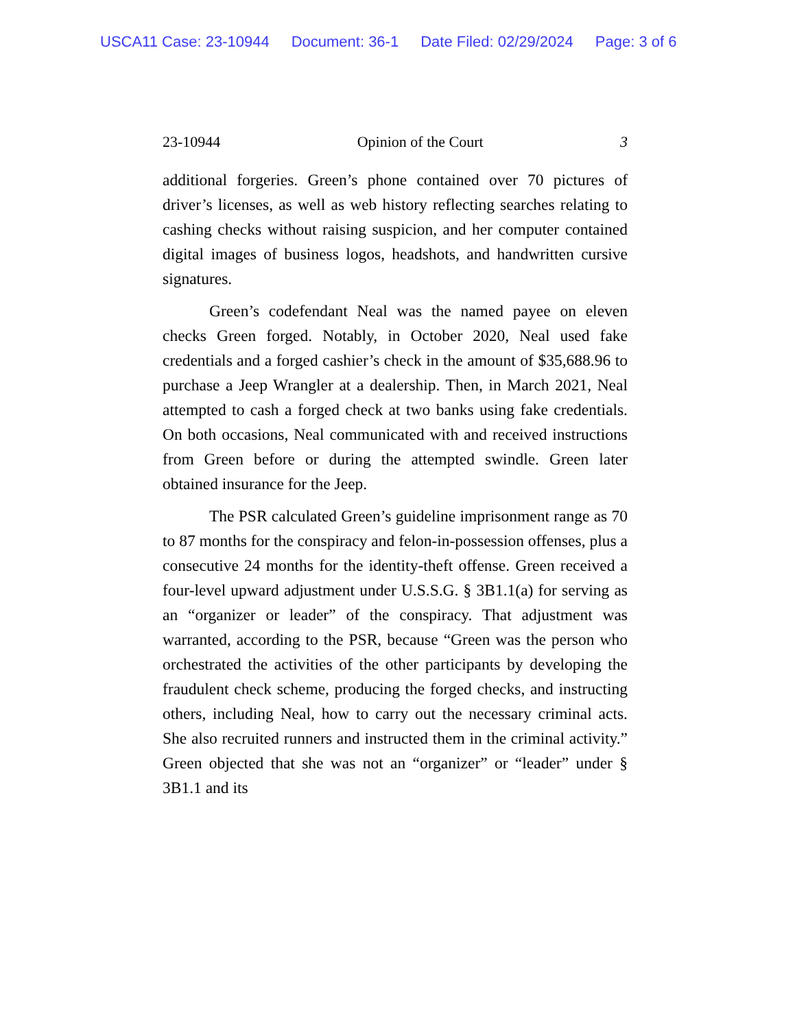USCA11 Case: 23-10944 Document: 36-1 Date Filed: 02/29/2024 Page: 3 of 6
23-10944 Opinion of the Court 3
additional forgeries. Green’s phone contained over 70 pictures of driver’s licenses, as well as web history reflecting searches relating to cashing checks without raising suspicion, and her computer contained digital images of business logos, headshots, and handwritten cursive signatures.
Green’s codefendant Neal was the named payee on eleven checks Green forged. Notably, in October 2020, Neal used fake credentials and a forged cashier’s check in the amount of $35,688.96 to purchase a Jeep Wrangler at a dealership. Then, in March 2021, Neal attempted to cash a forged check at two banks using fake credentials. On both occasions, Neal communicated with and received instructions from Green before or during the attempted swindle. Green later obtained insurance for the Jeep.
The PSR calculated Green’s guideline imprisonment range as 70 to 87 months for the conspiracy and felon-in-possession offenses, plus a consecutive 24 months for the identity-theft offense. Green received a four-level upward adjustment under U.S.S.G. § 3B1.1(a) for serving as an “organizer or leader” of the conspiracy. That adjustment was warranted, according to the PSR, because “Green was the person who orchestrated the activities of the other participants by developing the fraudulent check scheme, producing the forged checks, and instructing others, including Neal, how to carry out the necessary criminal acts. She also recruited runners and instructed them in the criminal activity.” Green objected that she was not an “organizer” or “leader” under § 3B1.1 and its